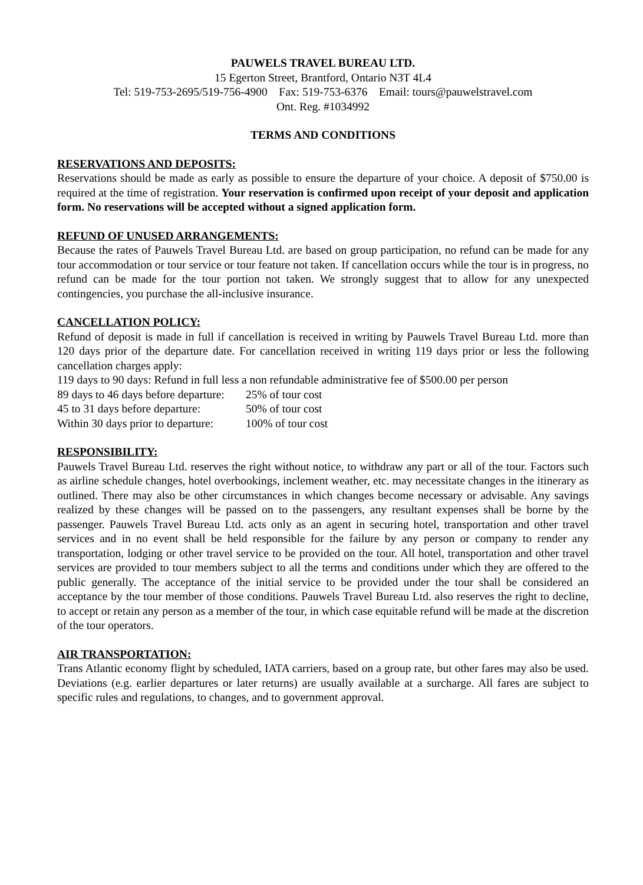PAUWELS TRAVEL BUREAU LTD.
15 Egerton Street, Brantford, Ontario N3T 4L4
Tel: 519-753-2695/519-756-4900 Fax: 519-753-6376 Email: tours@pauwelstravel.com
Ont. Reg. #1034992
TERMS AND CONDITIONS
RESERVATIONS AND DEPOSITS:
Reservations should be made as early as possible to ensure the departure of your choice. A deposit of $750.00 is required at the time of registration. Your reservation is confirmed upon receipt of your deposit and application form. No reservations will be accepted without a signed application form.
REFUND OF UNUSED ARRANGEMENTS:
Because the rates of Pauwels Travel Bureau Ltd. are based on group participation, no refund can be made for any tour accommodation or tour service or tour feature not taken. If cancellation occurs while the tour is in progress, no refund can be made for the tour portion not taken. We strongly suggest that to allow for any unexpected contingencies, you purchase the all-inclusive insurance.
CANCELLATION POLICY:
Refund of deposit is made in full if cancellation is received in writing by Pauwels Travel Bureau Ltd. more than 120 days prior of the departure date. For cancellation received in writing 119 days prior or less the following cancellation charges apply:
119 days to 90 days: Refund in full less a non refundable administrative fee of $500.00 per person
| 89 days to 46 days before departure: | 25% of tour cost |
| 45 to 31 days before departure: | 50% of tour cost |
| Within 30 days prior to departure: | 100% of tour cost |
RESPONSIBILITY:
Pauwels Travel Bureau Ltd. reserves the right without notice, to withdraw any part or all of the tour. Factors such as airline schedule changes, hotel overbookings, inclement weather, etc. may necessitate changes in the itinerary as outlined. There may also be other circumstances in which changes become necessary or advisable. Any savings realized by these changes will be passed on to the passengers, any resultant expenses shall be borne by the passenger. Pauwels Travel Bureau Ltd. acts only as an agent in securing hotel, transportation and other travel services and in no event shall be held responsible for the failure by any person or company to render any transportation, lodging or other travel service to be provided on the tour. All hotel, transportation and other travel services are provided to tour members subject to all the terms and conditions under which they are offered to the public generally. The acceptance of the initial service to be provided under the tour shall be considered an acceptance by the tour member of those conditions. Pauwels Travel Bureau Ltd. also reserves the right to decline, to accept or retain any person as a member of the tour, in which case equitable refund will be made at the discretion of the tour operators.
AIR TRANSPORTATION:
Trans Atlantic economy flight by scheduled, IATA carriers, based on a group rate, but other fares may also be used. Deviations (e.g. earlier departures or later returns) are usually available at a surcharge. All fares are subject to specific rules and regulations, to changes, and to government approval.